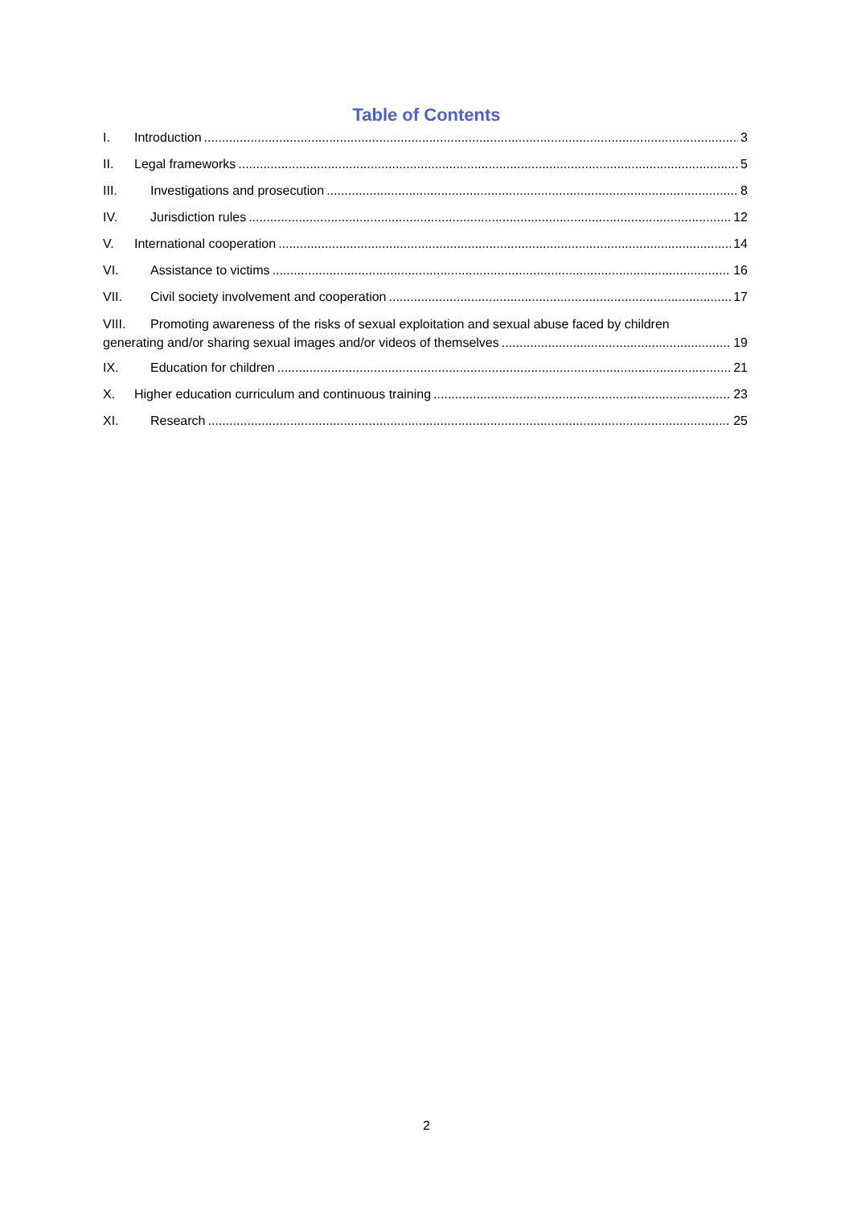Table of Contents
I. Introduction 3
II. Legal frameworks 5
III. Investigations and prosecution 8
IV. Jurisdiction rules 12
V. International cooperation 14
VI. Assistance to victims 16
VII. Civil society involvement and cooperation 17
VIII. Promoting awareness of the risks of sexual exploitation and sexual abuse faced by children
generating and/or sharing sexual images and/or videos of themselves 19
IX. Education for children 21
X. Higher education curriculum and continuous training 23
XI. Research 25
2